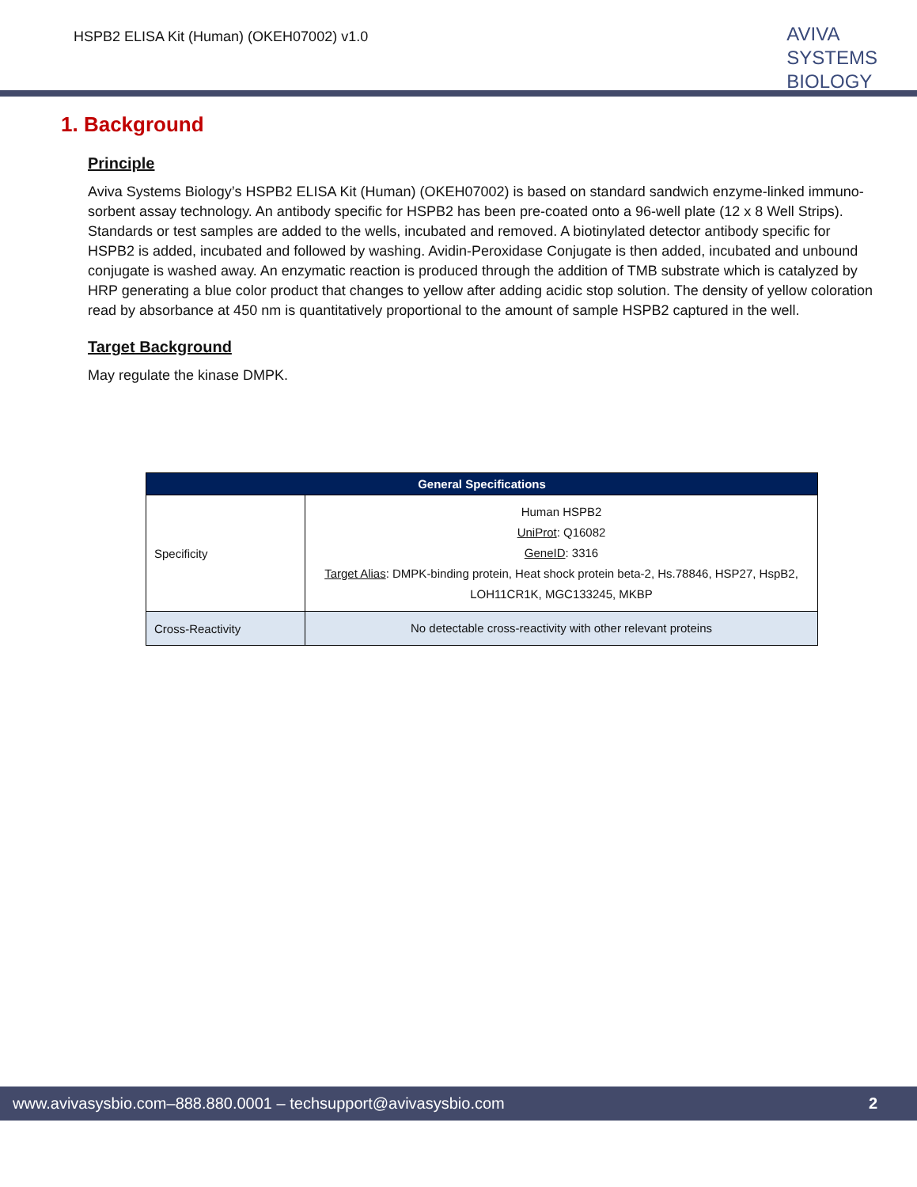HSPB2 ELISA Kit (Human) (OKEH07002) v1.0
AVIVA
SYSTEMS
BIOLOGY
1. Background
Principle
Aviva Systems Biology’s HSPB2 ELISA Kit (Human) (OKEH07002) is based on standard sandwich enzyme-linked immuno-sorbent assay technology. An antibody specific for HSPB2 has been pre-coated onto a 96-well plate (12 x 8 Well Strips). Standards or test samples are added to the wells, incubated and removed. A biotinylated detector antibody specific for HSPB2 is added, incubated and followed by washing. Avidin-Peroxidase Conjugate is then added, incubated and unbound conjugate is washed away. An enzymatic reaction is produced through the addition of TMB substrate which is catalyzed by HRP generating a blue color product that changes to yellow after adding acidic stop solution. The density of yellow coloration read by absorbance at 450 nm is quantitatively proportional to the amount of sample HSPB2 captured in the well.
Target Background
May regulate the kinase DMPK.
| General Specifications | |
| --- | --- |
| Specificity | Human HSPB2 UniProt : Q16082 GeneID : 3316 Target Alias : DMPK-binding protein, Heat shock protein beta-2, Hs.78846, HSP27, HspB2, LOH11CR1K, MGC133245, MKBP |
| Cross-Reactivity | No detectable cross-reactivity with other relevant proteins |
www.avivasysbio.com–888.880.0001 – techsupport@avivasysbio.com 2